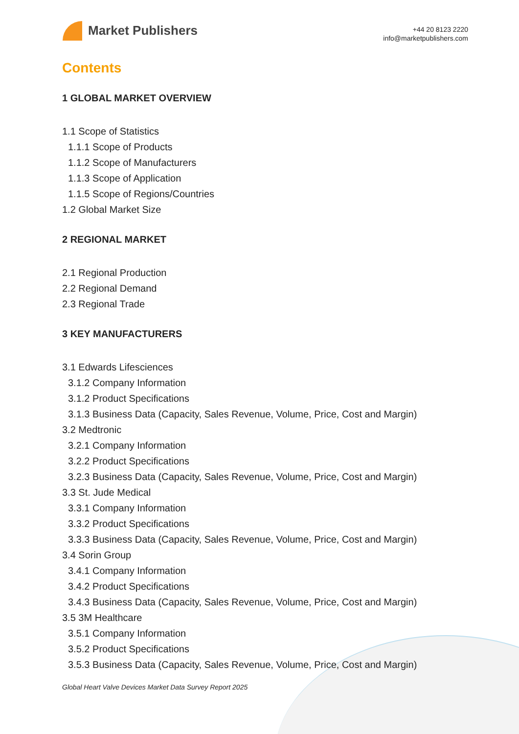Market Publishers
+44 20 8123 2220
info@marketpublishers.com
Contents
1 GLOBAL MARKET OVERVIEW
1.1 Scope of Statistics
1.1.1 Scope of Products
1.1.2 Scope of Manufacturers
1.1.3 Scope of Application
1.1.5 Scope of Regions/Countries
1.2 Global Market Size
2 REGIONAL MARKET
2.1 Regional Production
2.2 Regional Demand
2.3 Regional Trade
3 KEY MANUFACTURERS
3.1 Edwards Lifesciences
3.1.2 Company Information
3.1.2 Product Specifications
3.1.3 Business Data (Capacity, Sales Revenue, Volume, Price, Cost and Margin)
3.2 Medtronic
3.2.1 Company Information
3.2.2 Product Specifications
3.2.3 Business Data (Capacity, Sales Revenue, Volume, Price, Cost and Margin)
3.3 St. Jude Medical
3.3.1 Company Information
3.3.2 Product Specifications
3.3.3 Business Data (Capacity, Sales Revenue, Volume, Price, Cost and Margin)
3.4 Sorin Group
3.4.1 Company Information
3.4.2 Product Specifications
3.4.3 Business Data (Capacity, Sales Revenue, Volume, Price, Cost and Margin)
3.5 3M Healthcare
3.5.1 Company Information
3.5.2 Product Specifications
3.5.3 Business Data (Capacity, Sales Revenue, Volume, Price, Cost and Margin)
Global Heart Valve Devices Market Data Survey Report 2025